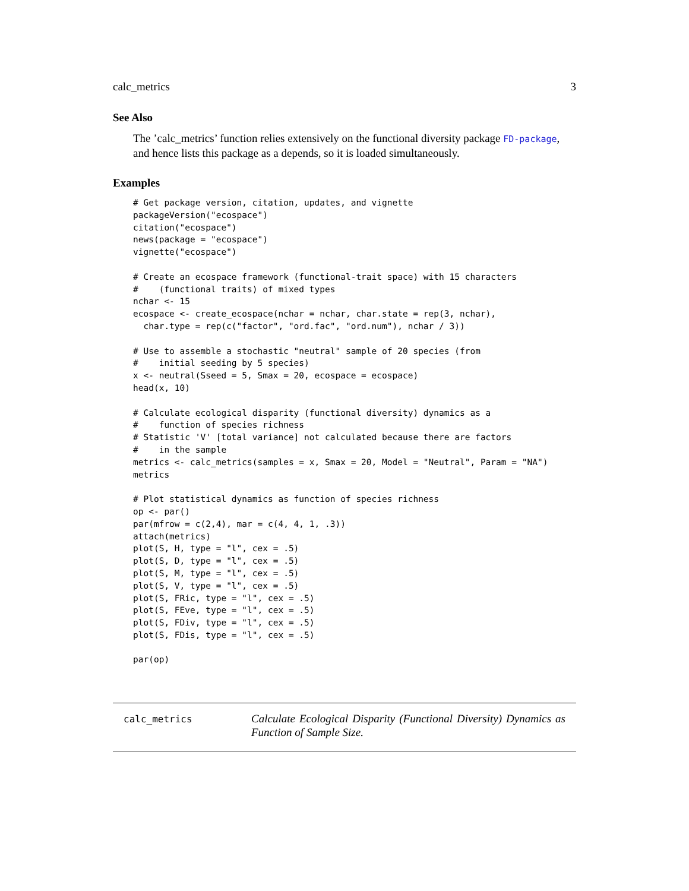calc_metrics 3
See Also
The ’calc_metrics’ function relies extensively on the functional diversity package FD-package, and hence lists this package as a depends, so it is loaded simultaneously.
Examples
# Get package version, citation, updates, and vignette
packageVersion("ecospace")
citation("ecospace")
news(package = "ecospace")
vignette("ecospace")

# Create an ecospace framework (functional-trait space) with 15 characters
#    (functional traits) of mixed types
nchar <- 15
ecospace <- create_ecospace(nchar = nchar, char.state = rep(3, nchar),
  char.type = rep(c("factor", "ord.fac", "ord.num"), nchar / 3))

# Use to assemble a stochastic "neutral" sample of 20 species (from
#    initial seeding by 5 species)
x <- neutral(Sseed = 5, Smax = 20, ecospace = ecospace)
head(x, 10)

# Calculate ecological disparity (functional diversity) dynamics as a
#    function of species richness
# Statistic 'V' [total variance] not calculated because there are factors
#    in the sample
metrics <- calc_metrics(samples = x, Smax = 20, Model = "Neutral", Param = "NA")
metrics

# Plot statistical dynamics as function of species richness
op <- par()
par(mfrow = c(2,4), mar = c(4, 4, 1, .3))
attach(metrics)
plot(S, H, type = "l", cex = .5)
plot(S, D, type = "l", cex = .5)
plot(S, M, type = "l", cex = .5)
plot(S, V, type = "l", cex = .5)
plot(S, FRic, type = "l", cex = .5)
plot(S, FEve, type = "l", cex = .5)
plot(S, FDiv, type = "l", cex = .5)
plot(S, FDis, type = "l", cex = .5)

par(op)
calc_metrics
Calculate Ecological Disparity (Functional Diversity) Dynamics as Function of Sample Size.